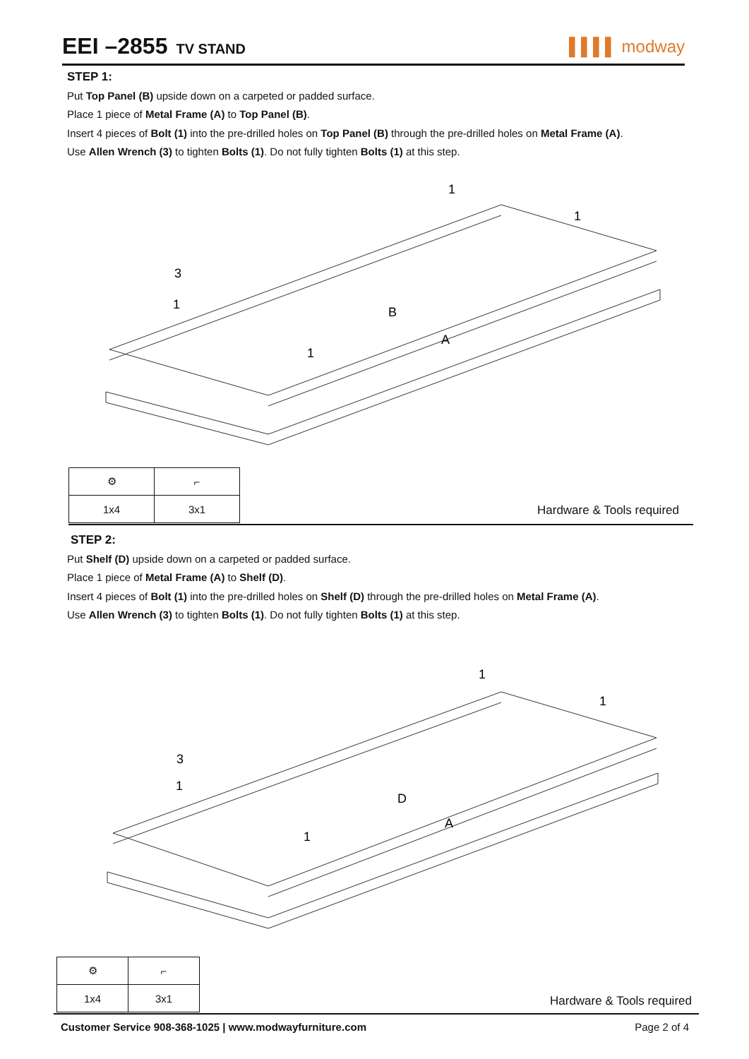EEI –2855 TV STAND
▌▌▌▌ modway
STEP 1:
Put Top Panel (B) upside down on a carpeted or padded surface.
Place 1 piece of Metal Frame (A) to Top Panel (B).
Insert 4 pieces of Bolt (1) into the pre-drilled holes on Top Panel (B) through the pre-drilled holes on Metal Frame (A).
Use Allen Wrench (3) to tighten Bolts (1). Do not fully tighten Bolts (1) at this step.
B
A
3
1
1
1
1
| ⚙ | ⌐ |
| 1x4 | 3x1 |
Hardware & Tools required
STEP 2:
Put Shelf (D) upside down on a carpeted or padded surface.
Place 1 piece of Metal Frame (A) to Shelf (D).
Insert 4 pieces of Bolt (1) into the pre-drilled holes on Shelf (D) through the pre-drilled holes on Metal Frame (A).
Use Allen Wrench (3) to tighten Bolts (1). Do not fully tighten Bolts (1) at this step.
D
A
3
1
1
1
1
| ⚙ | ⌐ |
| 1x4 | 3x1 |
Hardware & Tools required
Customer Service 908-368-1025 | www.modwayfurniture.com Page 2 of 4